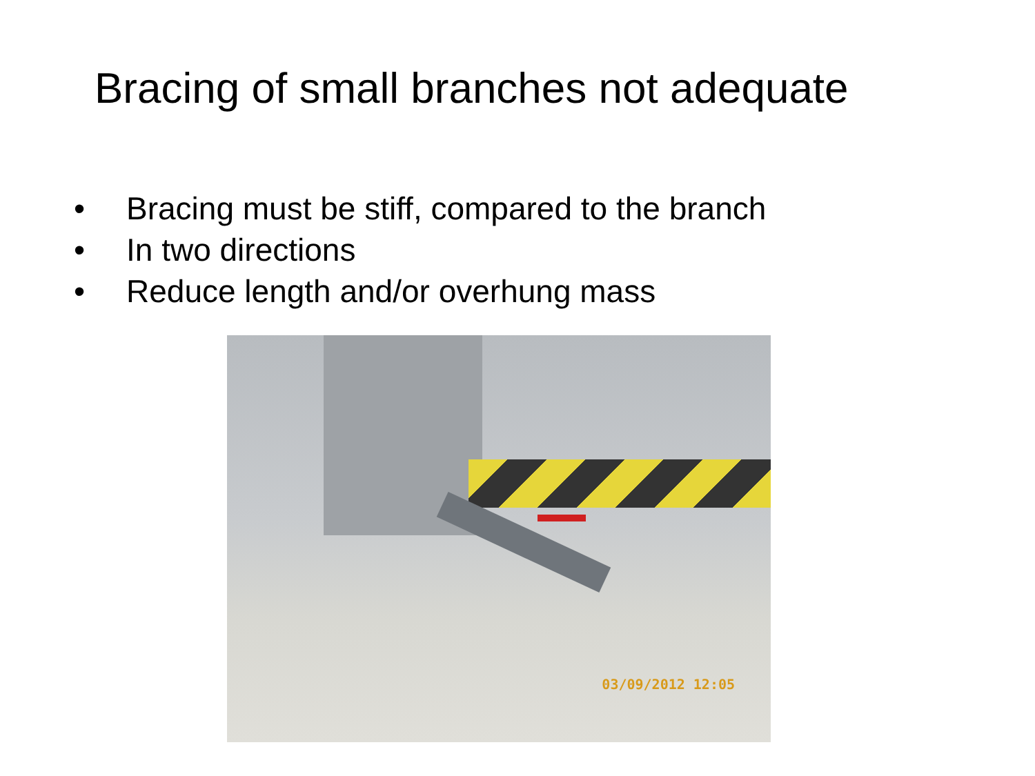Bracing of small branches not adequate
• Bracing must be stiff, compared to the branch
• In two directions
• Reduce length and/or overhung mass
03/09/2012 12:05